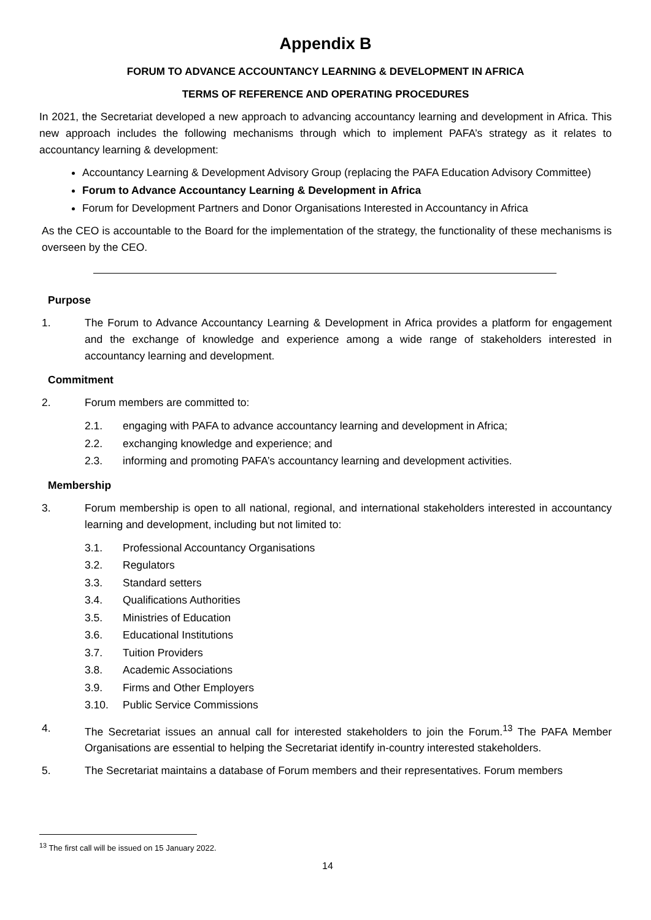Appendix B
FORUM TO ADVANCE ACCOUNTANCY LEARNING & DEVELOPMENT IN AFRICA
TERMS OF REFERENCE AND OPERATING PROCEDURES
In 2021, the Secretariat developed a new approach to advancing accountancy learning and development in Africa. This new approach includes the following mechanisms through which to implement PAFA’s strategy as it relates to accountancy learning & development:
Accountancy Learning & Development Advisory Group (replacing the PAFA Education Advisory Committee)
Forum to Advance Accountancy Learning & Development in Africa
Forum for Development Partners and Donor Organisations Interested in Accountancy in Africa
As the CEO is accountable to the Board for the implementation of the strategy, the functionality of these mechanisms is overseen by the CEO.
Purpose
1. The Forum to Advance Accountancy Learning & Development in Africa provides a platform for engagement and the exchange of knowledge and experience among a wide range of stakeholders interested in accountancy learning and development.
Commitment
2. Forum members are committed to:
2.1. engaging with PAFA to advance accountancy learning and development in Africa;
2.2. exchanging knowledge and experience; and
2.3. informing and promoting PAFA’s accountancy learning and development activities.
Membership
3. Forum membership is open to all national, regional, and international stakeholders interested in accountancy learning and development, including but not limited to:
3.1. Professional Accountancy Organisations
3.2. Regulators
3.3. Standard setters
3.4. Qualifications Authorities
3.5. Ministries of Education
3.6. Educational Institutions
3.7. Tuition Providers
3.8. Academic Associations
3.9. Firms and Other Employers
3.10. Public Service Commissions
4. The Secretariat issues an annual call for interested stakeholders to join the Forum.<sup>13</sup> The PAFA Member Organisations are essential to helping the Secretariat identify in-country interested stakeholders.
5. The Secretariat maintains a database of Forum members and their representatives. Forum members
<sup>13</sup> The first call will be issued on 15 January 2022.
14